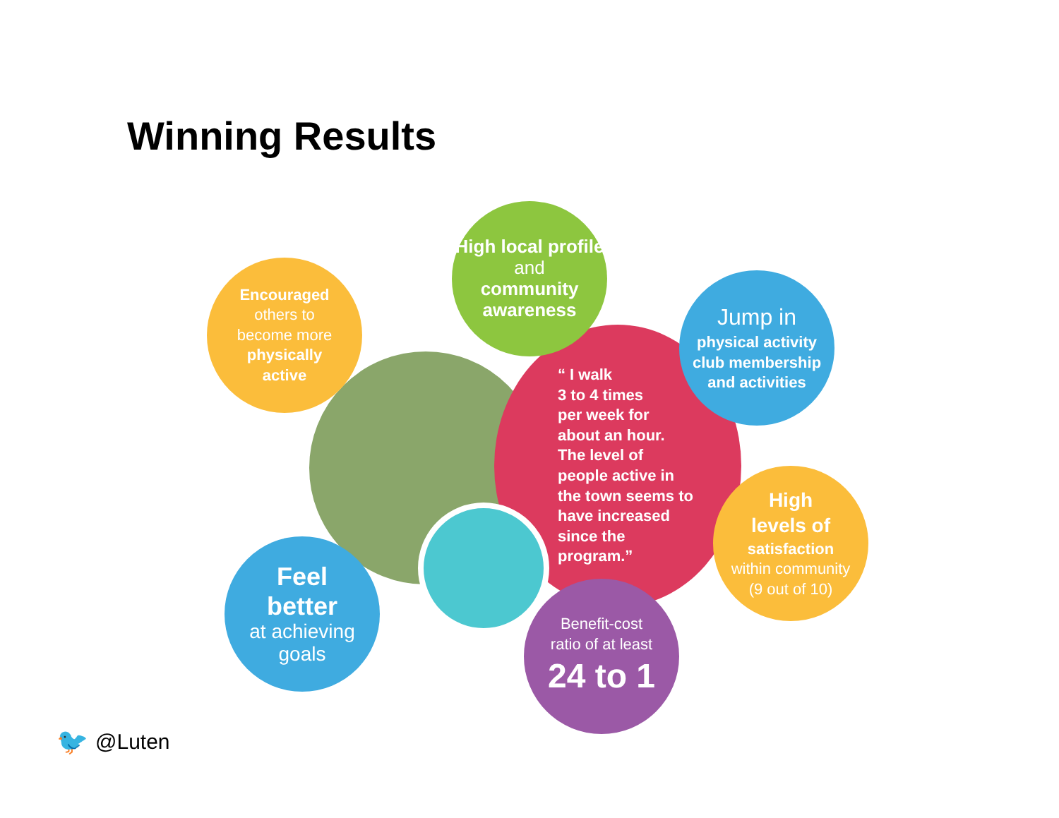Winning Results
“ I walk
3 to 4 times
per week for
about an hour.
The level of
people active in
the town seems to
have increased
since the
program.”
Encouraged
others to
become more
physically
active
High local profile and
community awareness
Jump in
physical activity
club membership
and activities
High
levels of
satisfaction
within community
(9 out of 10)
Benefit-cost
ratio of at least
24 to 1
Feel
better
at achieving
goals
🐦 @Luten